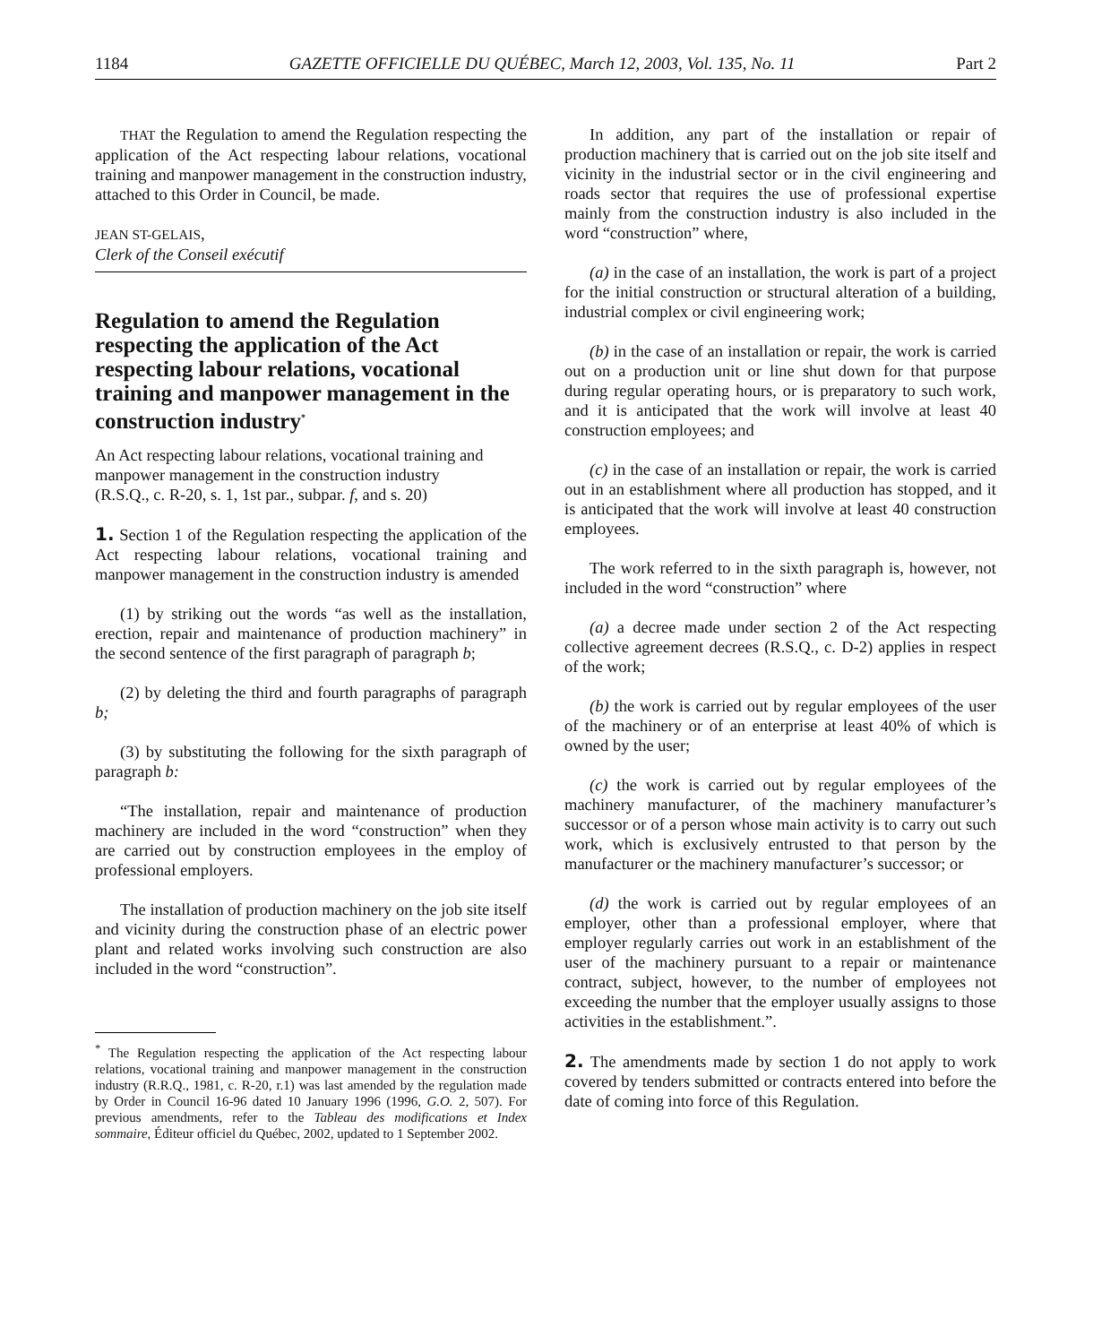1184 GAZETTE OFFICIELLE DU QUÉBEC, March 12, 2003, Vol. 135, No. 11 Part 2
THAT the Regulation to amend the Regulation respecting the application of the Act respecting labour relations, vocational training and manpower management in the construction industry, attached to this Order in Council, be made.
JEAN ST-GELAIS,
Clerk of the Conseil exécutif
Regulation to amend the Regulation respecting the application of the Act respecting labour relations, vocational training and manpower management in the construction industry<sup>*</sup>
An Act respecting labour relations, vocational training and manpower management in the construction industry
(R.S.Q., c. R-20, s. 1, 1st par., subpar. f, and s. 20)
1. Section 1 of the Regulation respecting the application of the Act respecting labour relations, vocational training and manpower management in the construction industry is amended
(1) by striking out the words “as well as the installation, erection, repair and maintenance of production machinery” in the second sentence of the first paragraph of paragraph b;
(2) by deleting the third and fourth paragraphs of paragraph b;
(3) by substituting the following for the sixth paragraph of paragraph b:
“The installation, repair and maintenance of production machinery are included in the word “construction” when they are carried out by construction employees in the employ of professional employers.
The installation of production machinery on the job site itself and vicinity during the construction phase of an electric power plant and related works involving such construction are also included in the word “construction”.
<sup>*</sup> The Regulation respecting the application of the Act respecting labour relations, vocational training and manpower management in the construction industry (R.R.Q., 1981, c. R-20, r.1) was last amended by the regulation made by Order in Council 16-96 dated 10 January 1996 (1996, G.O. 2, 507). For previous amendments, refer to the Tableau des modifications et Index sommaire, Éditeur officiel du Québec, 2002, updated to 1 September 2002.
In addition, any part of the installation or repair of production machinery that is carried out on the job site itself and vicinity in the industrial sector or in the civil engineering and roads sector that requires the use of professional expertise mainly from the construction industry is also included in the word “construction” where,
(a) in the case of an installation, the work is part of a project for the initial construction or structural alteration of a building, industrial complex or civil engineering work;
(b) in the case of an installation or repair, the work is carried out on a production unit or line shut down for that purpose during regular operating hours, or is preparatory to such work, and it is anticipated that the work will involve at least 40 construction employees; and
(c) in the case of an installation or repair, the work is carried out in an establishment where all production has stopped, and it is anticipated that the work will involve at least 40 construction employees.
The work referred to in the sixth paragraph is, however, not included in the word “construction” where
(a) a decree made under section 2 of the Act respecting collective agreement decrees (R.S.Q., c. D-2) applies in respect of the work;
(b) the work is carried out by regular employees of the user of the machinery or of an enterprise at least 40% of which is owned by the user;
(c) the work is carried out by regular employees of the machinery manufacturer, of the machinery manufacturer’s successor or of a person whose main activity is to carry out such work, which is exclusively entrusted to that person by the manufacturer or the machinery manufacturer’s successor; or
(d) the work is carried out by regular employees of an employer, other than a professional employer, where that employer regularly carries out work in an establishment of the user of the machinery pursuant to a repair or maintenance contract, subject, however, to the number of employees not exceeding the number that the employer usually assigns to those activities in the establishment.”.
2. The amendments made by section 1 do not apply to work covered by tenders submitted or contracts entered into before the date of coming into force of this Regulation.